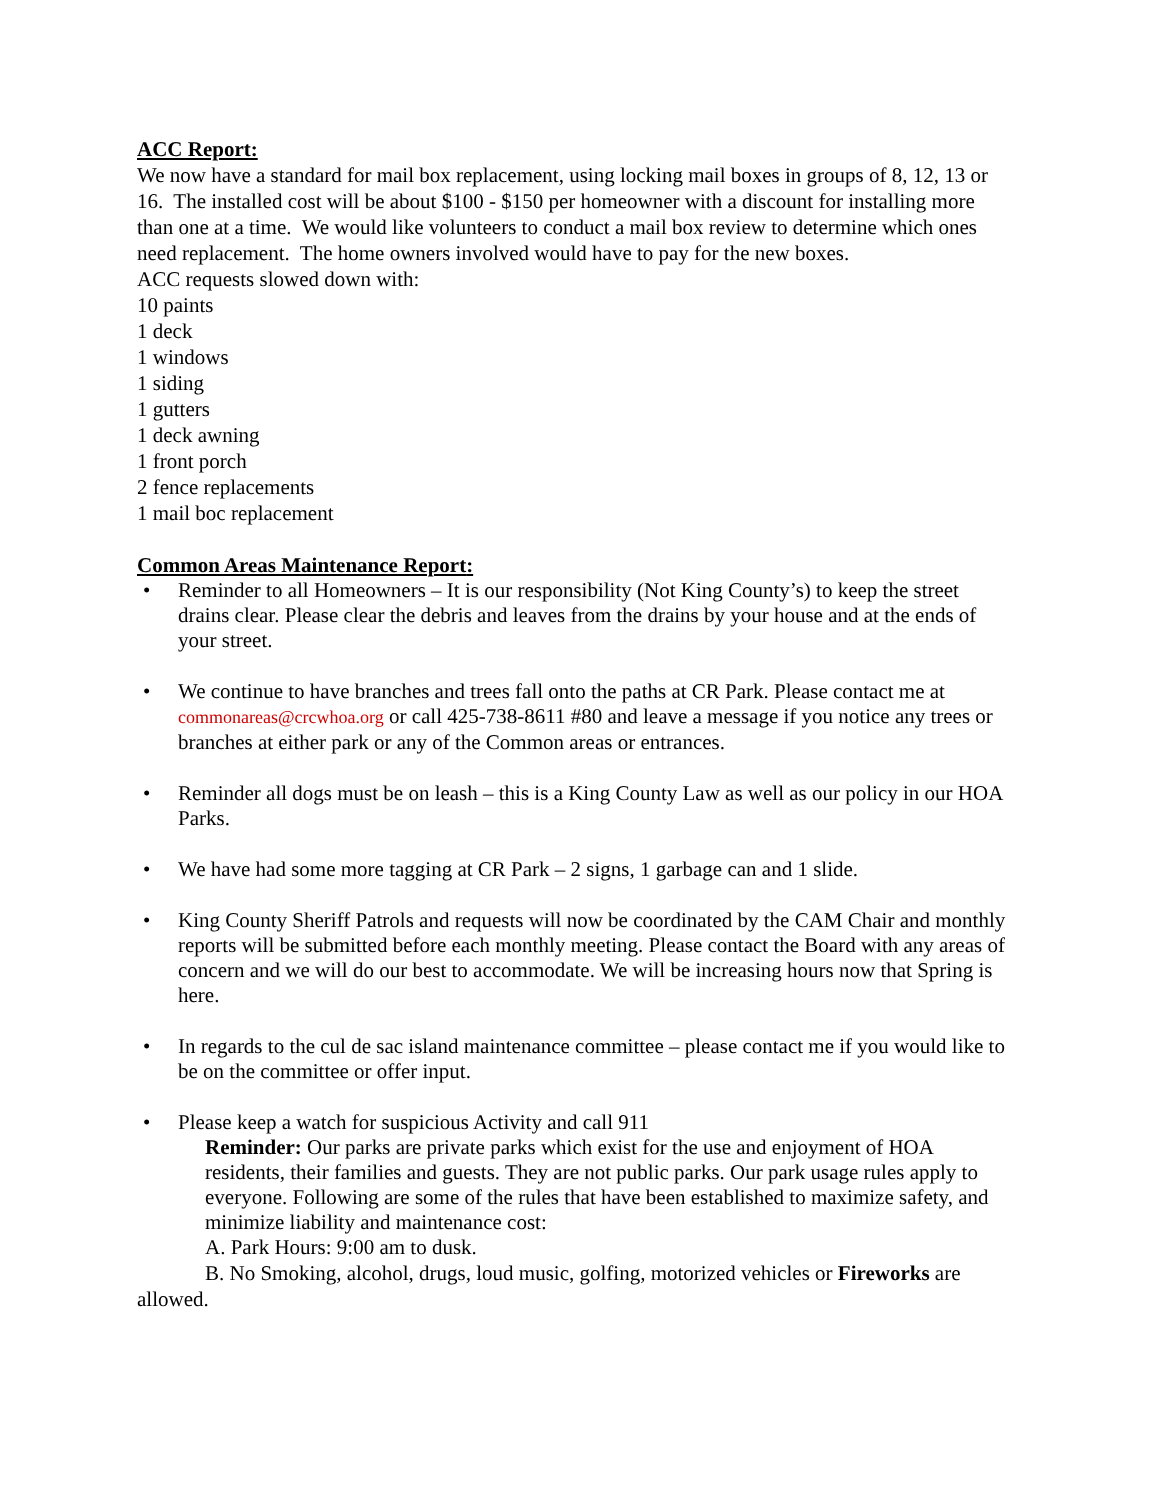ACC Report:
We now have a standard for mail box replacement, using locking mail boxes in groups of 8, 12, 13 or 16. The installed cost will be about $100 - $150 per homeowner with a discount for installing more than one at a time. We would like volunteers to conduct a mail box review to determine which ones need replacement. The home owners involved would have to pay for the new boxes.
ACC requests slowed down with:
10 paints
1 deck
1 windows
1 siding
1 gutters
1 deck awning
1 front porch
2 fence replacements
1 mail boc replacement
Common Areas Maintenance Report:
• Reminder to all Homeowners – It is our responsibility (Not King County’s) to keep the street drains clear. Please clear the debris and leaves from the drains by your house and at the ends of your street.
• We continue to have branches and trees fall onto the paths at CR Park. Please contact me at commonareas@crcwhoa.org or call 425-738-8611 #80 and leave a message if you notice any trees or branches at either park or any of the Common areas or entrances.
• Reminder all dogs must be on leash – this is a King County Law as well as our policy in our HOA Parks.
• We have had some more tagging at CR Park – 2 signs, 1 garbage can and 1 slide.
• King County Sheriff Patrols and requests will now be coordinated by the CAM Chair and monthly reports will be submitted before each monthly meeting. Please contact the Board with any areas of concern and we will do our best to accommodate. We will be increasing hours now that Spring is here.
• In regards to the cul de sac island maintenance committee – please contact me if you would like to be on the committee or offer input.
• Please keep a watch for suspicious Activity and call 911
Reminder: Our parks are private parks which exist for the use and enjoyment of HOA residents, their families and guests. They are not public parks. Our park usage rules apply to everyone. Following are some of the rules that have been established to maximize safety, and minimize liability and maintenance cost:
A. Park Hours: 9:00 am to dusk.
B. No Smoking, alcohol, drugs, loud music, golfing, motorized vehicles or Fireworks are allowed.